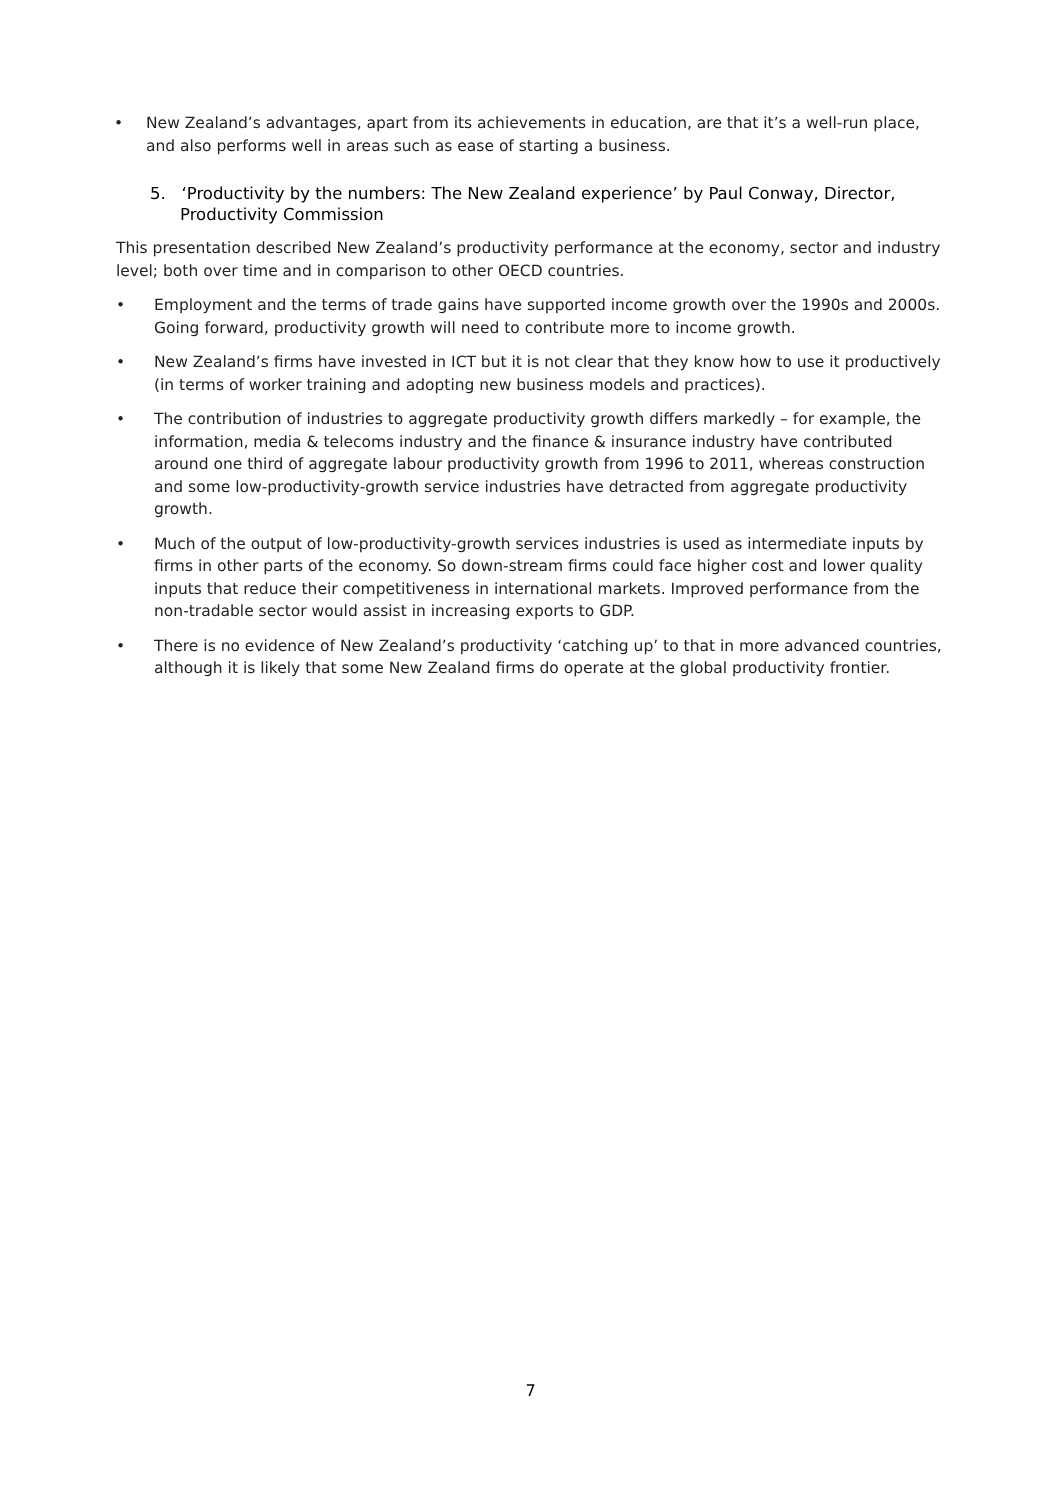• New Zealand’s advantages, apart from its achievements in education, are that it’s a well-run place, and also performs well in areas such as ease of starting a business.
5. ‘Productivity by the numbers: The New Zealand experience’ by Paul Conway, Director, Productivity Commission
This presentation described New Zealand’s productivity performance at the economy, sector and industry level; both over time and in comparison to other OECD countries.
• Employment and the terms of trade gains have supported income growth over the 1990s and 2000s. Going forward, productivity growth will need to contribute more to income growth.
• New Zealand’s firms have invested in ICT but it is not clear that they know how to use it productively (in terms of worker training and adopting new business models and practices).
• The contribution of industries to aggregate productivity growth differs markedly – for example, the information, media & telecoms industry and the finance & insurance industry have contributed around one third of aggregate labour productivity growth from 1996 to 2011, whereas construction and some low-productivity-growth service industries have detracted from aggregate productivity growth.
• Much of the output of low-productivity-growth services industries is used as intermediate inputs by firms in other parts of the economy. So down-stream firms could face higher cost and lower quality inputs that reduce their competitiveness in international markets. Improved performance from the non-tradable sector would assist in increasing exports to GDP.
• There is no evidence of New Zealand’s productivity ‘catching up’ to that in more advanced countries, although it is likely that some New Zealand firms do operate at the global productivity frontier.
7